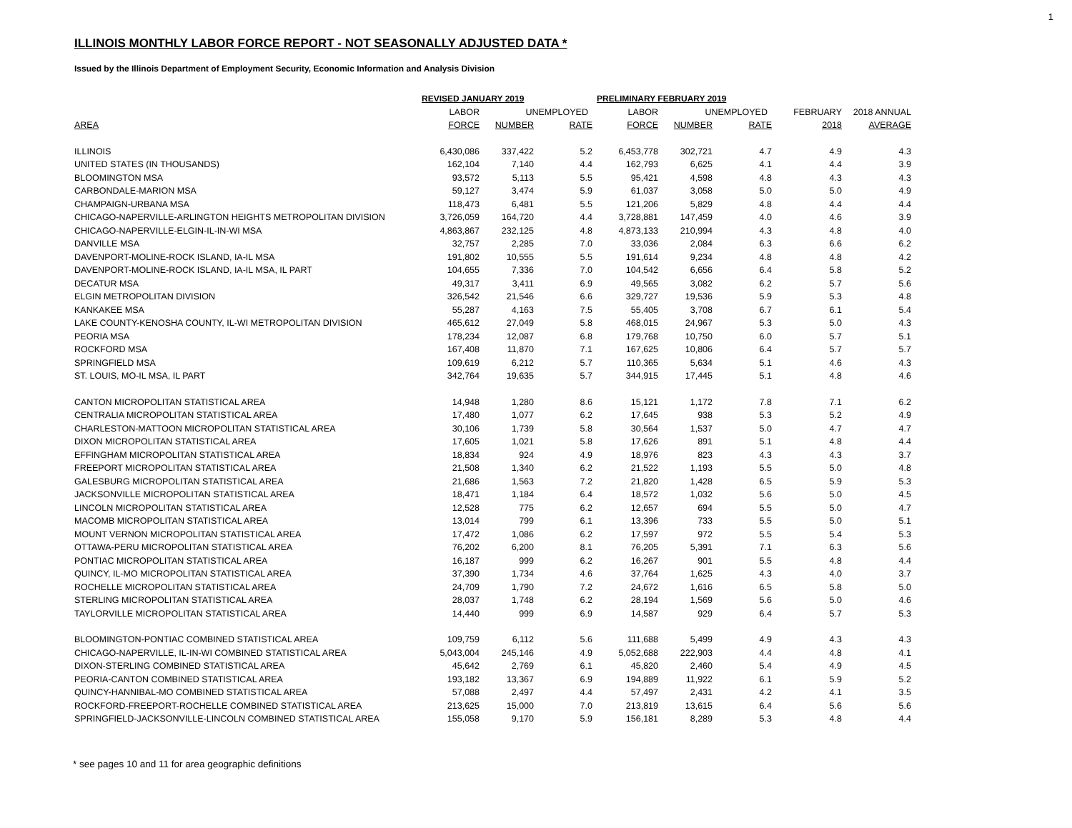1
ILLINOIS MONTHLY LABOR FORCE REPORT - NOT SEASONALLY ADJUSTED DATA *
Issued by the Illinois Department of Employment Security, Economic Information and Analysis Division
| | REVISED JANUARY 2019 | | | PRELIMINARY FEBRUARY 2019 | | | | |
| --- | --- | --- | --- | --- | --- | --- | --- | --- |
| | LABOR | UNEMPLOYED | | LABOR | UNEMPLOYED | | FEBRUARY | 2018 ANNUAL |
| AREA | FORCE | NUMBER | RATE | FORCE | NUMBER | RATE | 2018 | AVERAGE |
| ILLINOIS | 6,430,086 | 337,422 | 5.2 | 6,453,778 | 302,721 | 4.7 | 4.9 | 4.3 |
| UNITED STATES (IN THOUSANDS) | 162,104 | 7,140 | 4.4 | 162,793 | 6,625 | 4.1 | 4.4 | 3.9 |
| BLOOMINGTON MSA | 93,572 | 5,113 | 5.5 | 95,421 | 4,598 | 4.8 | 4.3 | 4.3 |
| CARBONDALE-MARION MSA | 59,127 | 3,474 | 5.9 | 61,037 | 3,058 | 5.0 | 5.0 | 4.9 |
| CHAMPAIGN-URBANA MSA | 118,473 | 6,481 | 5.5 | 121,206 | 5,829 | 4.8 | 4.4 | 4.4 |
| CHICAGO-NAPERVILLE-ARLINGTON HEIGHTS METROPOLITAN DIVISION | 3,726,059 | 164,720 | 4.4 | 3,728,881 | 147,459 | 4.0 | 4.6 | 3.9 |
| CHICAGO-NAPERVILLE-ELGIN-IL-IN-WI MSA | 4,863,867 | 232,125 | 4.8 | 4,873,133 | 210,994 | 4.3 | 4.8 | 4.0 |
| DANVILLE MSA | 32,757 | 2,285 | 7.0 | 33,036 | 2,084 | 6.3 | 6.6 | 6.2 |
| DAVENPORT-MOLINE-ROCK ISLAND, IA-IL MSA | 191,802 | 10,555 | 5.5 | 191,614 | 9,234 | 4.8 | 4.8 | 4.2 |
| DAVENPORT-MOLINE-ROCK ISLAND, IA-IL MSA, IL PART | 104,655 | 7,336 | 7.0 | 104,542 | 6,656 | 6.4 | 5.8 | 5.2 |
| DECATUR MSA | 49,317 | 3,411 | 6.9 | 49,565 | 3,082 | 6.2 | 5.7 | 5.6 |
| ELGIN METROPOLITAN DIVISION | 326,542 | 21,546 | 6.6 | 329,727 | 19,536 | 5.9 | 5.3 | 4.8 |
| KANKAKEE MSA | 55,287 | 4,163 | 7.5 | 55,405 | 3,708 | 6.7 | 6.1 | 5.4 |
| LAKE COUNTY-KENOSHA COUNTY, IL-WI METROPOLITAN DIVISION | 465,612 | 27,049 | 5.8 | 468,015 | 24,967 | 5.3 | 5.0 | 4.3 |
| PEORIA MSA | 178,234 | 12,087 | 6.8 | 179,768 | 10,750 | 6.0 | 5.7 | 5.1 |
| ROCKFORD MSA | 167,408 | 11,870 | 7.1 | 167,625 | 10,806 | 6.4 | 5.7 | 5.7 |
| SPRINGFIELD MSA | 109,619 | 6,212 | 5.7 | 110,365 | 5,634 | 5.1 | 4.6 | 4.3 |
| ST. LOUIS, MO-IL MSA, IL PART | 342,764 | 19,635 | 5.7 | 344,915 | 17,445 | 5.1 | 4.8 | 4.6 |
| CANTON MICROPOLITAN STATISTICAL AREA | 14,948 | 1,280 | 8.6 | 15,121 | 1,172 | 7.8 | 7.1 | 6.2 |
| CENTRALIA MICROPOLITAN STATISTICAL AREA | 17,480 | 1,077 | 6.2 | 17,645 | 938 | 5.3 | 5.2 | 4.9 |
| CHARLESTON-MATTOON MICROPOLITAN STATISTICAL AREA | 30,106 | 1,739 | 5.8 | 30,564 | 1,537 | 5.0 | 4.7 | 4.7 |
| DIXON MICROPOLITAN STATISTICAL AREA | 17,605 | 1,021 | 5.8 | 17,626 | 891 | 5.1 | 4.8 | 4.4 |
| EFFINGHAM MICROPOLITAN STATISTICAL AREA | 18,834 | 924 | 4.9 | 18,976 | 823 | 4.3 | 4.3 | 3.7 |
| FREEPORT MICROPOLITAN STATISTICAL AREA | 21,508 | 1,340 | 6.2 | 21,522 | 1,193 | 5.5 | 5.0 | 4.8 |
| GALESBURG MICROPOLITAN STATISTICAL AREA | 21,686 | 1,563 | 7.2 | 21,820 | 1,428 | 6.5 | 5.9 | 5.3 |
| JACKSONVILLE MICROPOLITAN STATISTICAL AREA | 18,471 | 1,184 | 6.4 | 18,572 | 1,032 | 5.6 | 5.0 | 4.5 |
| LINCOLN MICROPOLITAN STATISTICAL AREA | 12,528 | 775 | 6.2 | 12,657 | 694 | 5.5 | 5.0 | 4.7 |
| MACOMB MICROPOLITAN STATISTICAL AREA | 13,014 | 799 | 6.1 | 13,396 | 733 | 5.5 | 5.0 | 5.1 |
| MOUNT VERNON MICROPOLITAN STATISTICAL AREA | 17,472 | 1,086 | 6.2 | 17,597 | 972 | 5.5 | 5.4 | 5.3 |
| OTTAWA-PERU MICROPOLITAN STATISTICAL AREA | 76,202 | 6,200 | 8.1 | 76,205 | 5,391 | 7.1 | 6.3 | 5.6 |
| PONTIAC MICROPOLITAN STATISTICAL AREA | 16,187 | 999 | 6.2 | 16,267 | 901 | 5.5 | 4.8 | 4.4 |
| QUINCY, IL-MO MICROPOLITAN STATISTICAL AREA | 37,390 | 1,734 | 4.6 | 37,764 | 1,625 | 4.3 | 4.0 | 3.7 |
| ROCHELLE MICROPOLITAN STATISTICAL AREA | 24,709 | 1,790 | 7.2 | 24,672 | 1,616 | 6.5 | 5.8 | 5.0 |
| STERLING MICROPOLITAN STATISTICAL AREA | 28,037 | 1,748 | 6.2 | 28,194 | 1,569 | 5.6 | 5.0 | 4.6 |
| TAYLORVILLE MICROPOLITAN STATISTICAL AREA | 14,440 | 999 | 6.9 | 14,587 | 929 | 6.4 | 5.7 | 5.3 |
| BLOOMINGTON-PONTIAC COMBINED STATISTICAL AREA | 109,759 | 6,112 | 5.6 | 111,688 | 5,499 | 4.9 | 4.3 | 4.3 |
| CHICAGO-NAPERVILLE, IL-IN-WI COMBINED STATISTICAL AREA | 5,043,004 | 245,146 | 4.9 | 5,052,688 | 222,903 | 4.4 | 4.8 | 4.1 |
| DIXON-STERLING COMBINED STATISTICAL AREA | 45,642 | 2,769 | 6.1 | 45,820 | 2,460 | 5.4 | 4.9 | 4.5 |
| PEORIA-CANTON COMBINED STATISTICAL AREA | 193,182 | 13,367 | 6.9 | 194,889 | 11,922 | 6.1 | 5.9 | 5.2 |
| QUINCY-HANNIBAL-MO COMBINED STATISTICAL AREA | 57,088 | 2,497 | 4.4 | 57,497 | 2,431 | 4.2 | 4.1 | 3.5 |
| ROCKFORD-FREEPORT-ROCHELLE COMBINED STATISTICAL AREA | 213,625 | 15,000 | 7.0 | 213,819 | 13,615 | 6.4 | 5.6 | 5.6 |
| SPRINGFIELD-JACKSONVILLE-LINCOLN COMBINED STATISTICAL AREA | 155,058 | 9,170 | 5.9 | 156,181 | 8,289 | 5.3 | 4.8 | 4.4 |
* see pages 10 and 11 for area geographic definitions